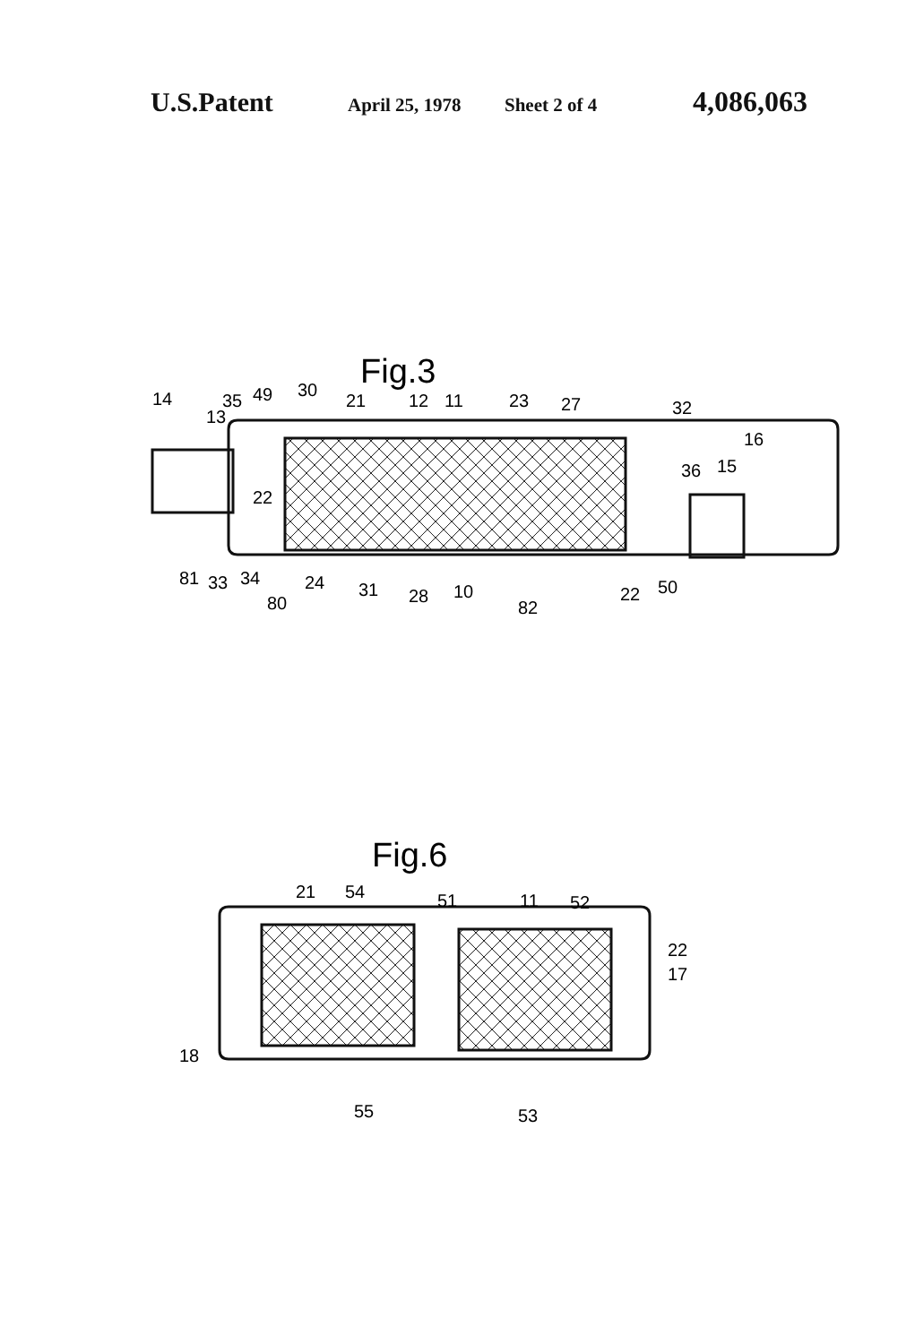U.S.Patent April 25, 1978 Sheet 2 of 4 4,086,063
Fig.3
14
13
35
49
30
21
12
11
23
27
32
16
15
36
22
81
33
34
80
24
31
28
10
82
22
50
Fig.6
21
54
51
11
52
22
17
18
55
53